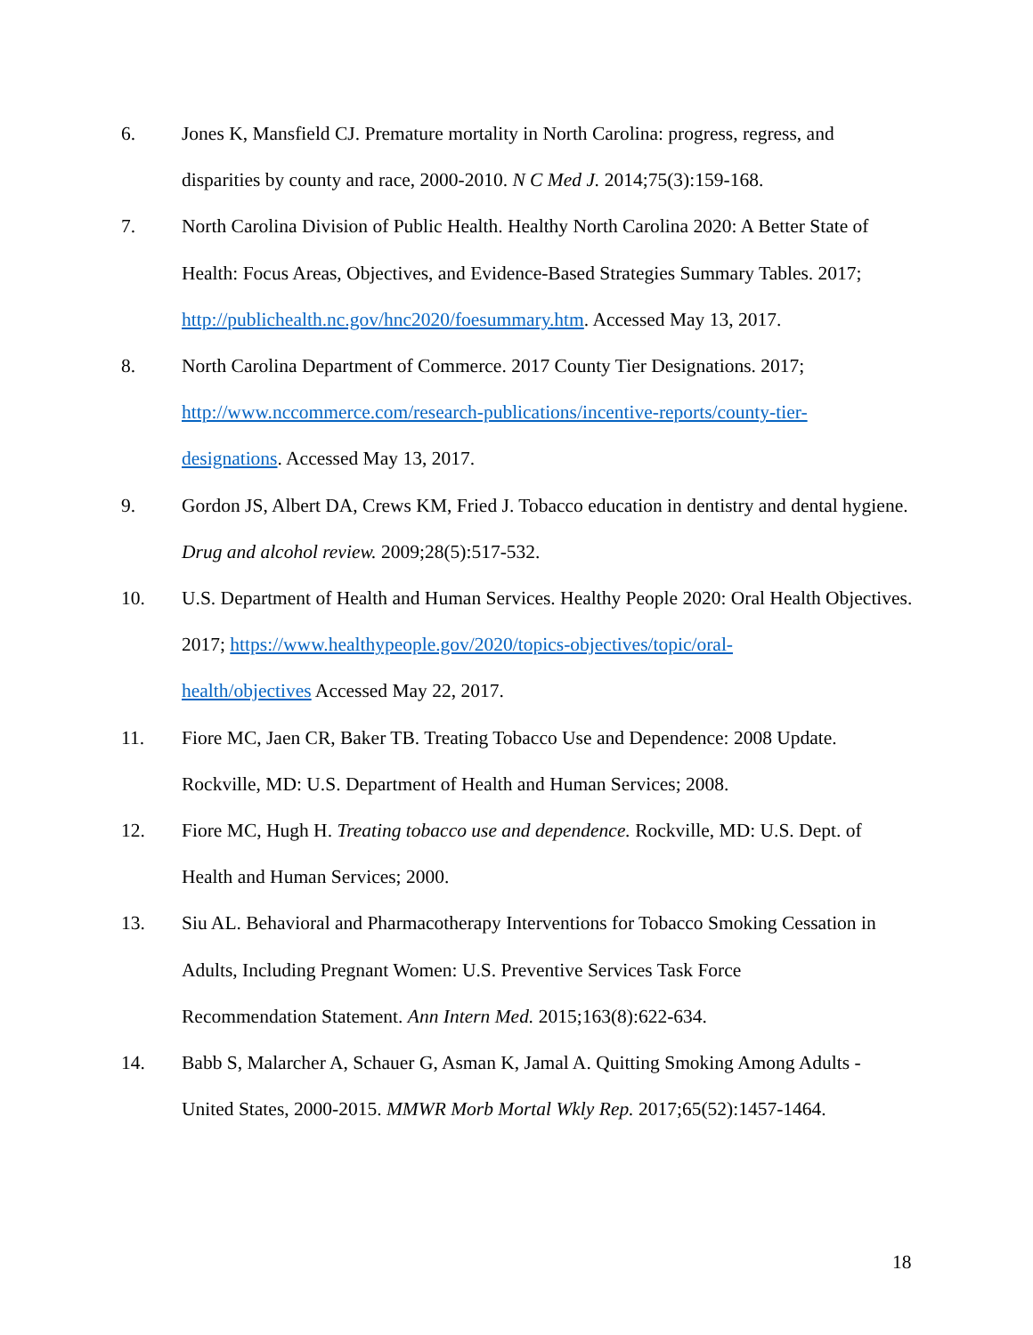6. Jones K, Mansfield CJ. Premature mortality in North Carolina: progress, regress, and disparities by county and race, 2000-2010. N C Med J. 2014;75(3):159-168.
7. North Carolina Division of Public Health. Healthy North Carolina 2020: A Better State of Health: Focus Areas, Objectives, and Evidence-Based Strategies Summary Tables. 2017; http://publichealth.nc.gov/hnc2020/foesummary.htm. Accessed May 13, 2017.
8. North Carolina Department of Commerce. 2017 County Tier Designations. 2017;
http://www.nccommerce.com/research-publications/incentive-reports/county-tier-
designations. Accessed May 13, 2017.
9. Gordon JS, Albert DA, Crews KM, Fried J. Tobacco education in dentistry and dental hygiene. Drug and alcohol review. 2009;28(5):517-532.
10. U.S. Department of Health and Human Services. Healthy People 2020: Oral Health Objectives. 2017; https://www.healthypeople.gov/2020/topics-objectives/topic/oral-
health/objectives Accessed May 22, 2017.
11. Fiore MC, Jaen CR, Baker TB. Treating Tobacco Use and Dependence: 2008 Update. Rockville, MD: U.S. Department of Health and Human Services; 2008.
12. Fiore MC, Hugh H. Treating tobacco use and dependence. Rockville, MD: U.S. Dept. of Health and Human Services; 2000.
13. Siu AL. Behavioral and Pharmacotherapy Interventions for Tobacco Smoking Cessation in Adults, Including Pregnant Women: U.S. Preventive Services Task Force
Recommendation Statement. Ann Intern Med. 2015;163(8):622-634.
14. Babb S, Malarcher A, Schauer G, Asman K, Jamal A. Quitting Smoking Among Adults - United States, 2000-2015. MMWR Morb Mortal Wkly Rep. 2017;65(52):1457-1464.
18